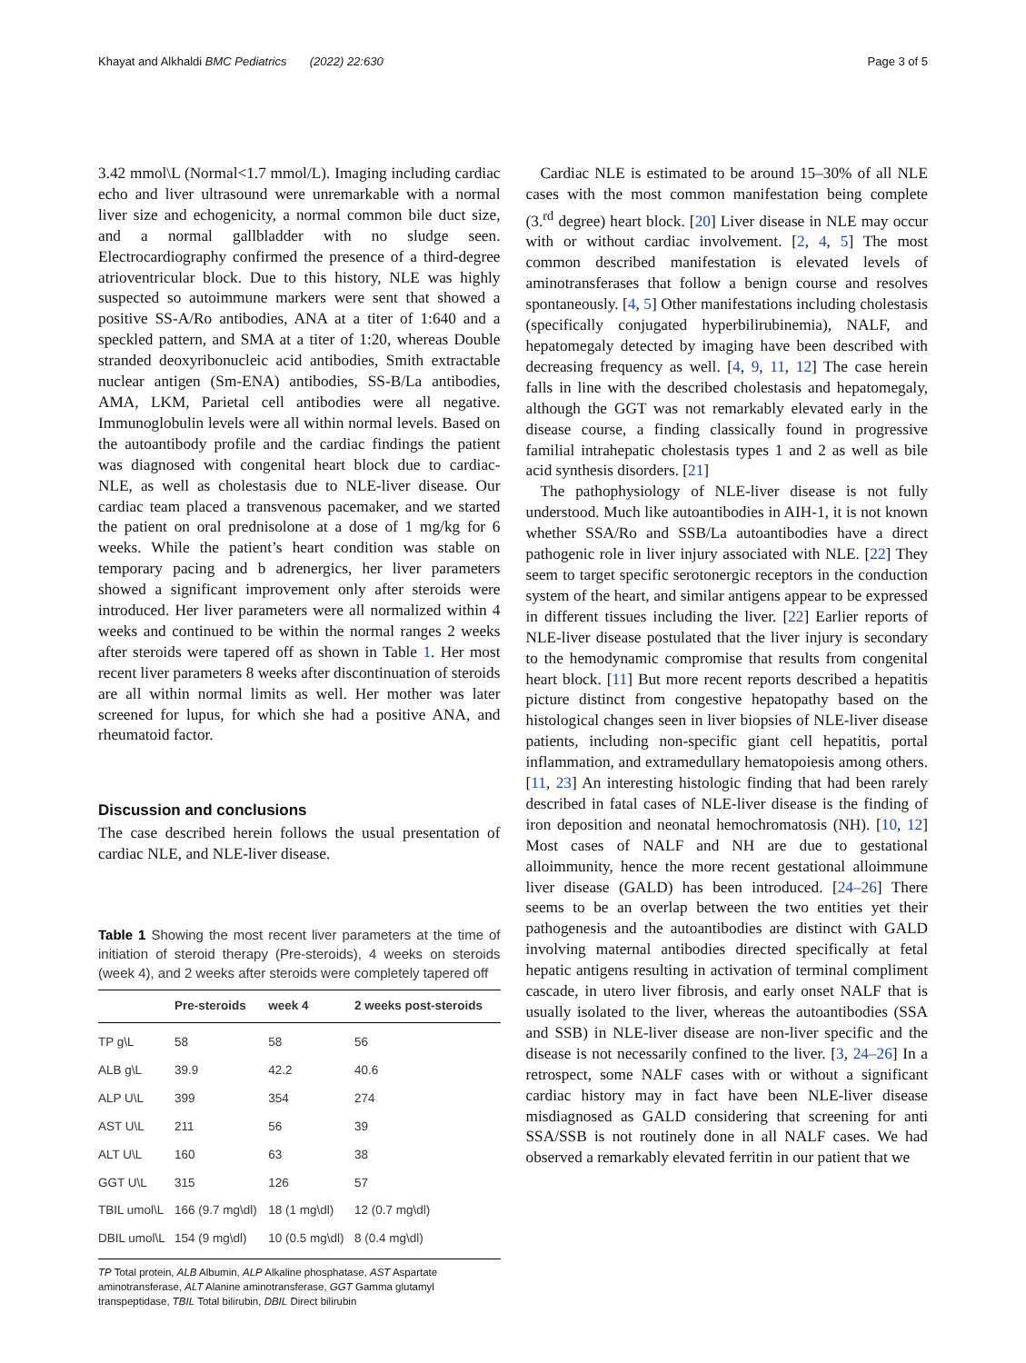Khayat and Alkhaldi BMC Pediatrics (2022) 22:630 Page 3 of 5
3.42 mmol\L (Normal<1.7 mmol/L). Imaging including cardiac echo and liver ultrasound were unremarkable with a normal liver size and echogenicity, a normal common bile duct size, and a normal gallbladder with no sludge seen. Electrocardiography confirmed the presence of a third-degree atrioventricular block. Due to this history, NLE was highly suspected so autoimmune markers were sent that showed a positive SS-A/Ro antibodies, ANA at a titer of 1:640 and a speckled pattern, and SMA at a titer of 1:20, whereas Double stranded deoxyribonucleic acid antibodies, Smith extractable nuclear antigen (Sm-ENA) antibodies, SS-B/La antibodies, AMA, LKM, Parietal cell antibodies were all negative. Immunoglobulin levels were all within normal levels. Based on the autoantibody profile and the cardiac findings the patient was diagnosed with congenital heart block due to cardiac- NLE, as well as cholestasis due to NLE-liver disease. Our cardiac team placed a transvenous pacemaker, and we started the patient on oral prednisolone at a dose of 1 mg/kg for 6 weeks. While the patient’s heart condition was stable on temporary pacing and b adrenergics, her liver parameters showed a significant improvement only after steroids were introduced. Her liver parameters were all normalized within 4 weeks and continued to be within the normal ranges 2 weeks after steroids were tapered off as shown in Table 1. Her most recent liver parameters 8 weeks after discontinuation of steroids are all within normal limits as well. Her mother was later screened for lupus, for which she had a positive ANA, and rheumatoid factor.
Discussion and conclusions
The case described herein follows the usual presentation of cardiac NLE, and NLE-liver disease.
Table 1 Showing the most recent liver parameters at the time of initiation of steroid therapy (Pre-steroids), 4 weeks on steroids (week 4), and 2 weeks after steroids were completely tapered off
| | Pre-steroids | week 4 | 2 weeks post-steroids |
| --- | --- | --- | --- |
| TP g\L | 58 | 58 | 56 |
| ALB g\L | 39.9 | 42.2 | 40.6 |
| ALP U\L | 399 | 354 | 274 |
| AST U\L | 211 | 56 | 39 |
| ALT U\L | 160 | 63 | 38 |
| GGT U\L | 315 | 126 | 57 |
| TBIL umol\L | 166 (9.7 mg\dl) | 18 (1 mg\dl) | 12 (0.7 mg\dl) |
| DBIL umol\L | 154 (9 mg\dl) | 10 (0.5 mg\dl) | 8 (0.4 mg\dl) |
TP Total protein, ALB Albumin, ALP Alkaline phosphatase, AST Aspartate aminotransferase, ALT Alanine aminotransferase, GGT Gamma glutamyl transpeptidase, TBIL Total bilirubin, DBIL Direct bilirubin
Cardiac NLE is estimated to be around 15–30% of all NLE cases with the most common manifestation being complete (3.<sup>rd</sup> degree) heart block. [20] Liver disease in NLE may occur with or without cardiac involvement. [2, 4, 5] The most common described manifestation is elevated levels of aminotransferases that follow a benign course and resolves spontaneously. [4, 5] Other manifestations including cholestasis (specifically conjugated hyperbilirubinemia), NALF, and hepatomegaly detected by imaging have been described with decreasing frequency as well. [4, 9, 11, 12] The case herein falls in line with the described cholestasis and hepatomegaly, although the GGT was not remarkably elevated early in the disease course, a finding classically found in progressive familial intrahepatic cholestasis types 1 and 2 as well as bile acid synthesis disorders. [21]
The pathophysiology of NLE-liver disease is not fully understood. Much like autoantibodies in AIH-1, it is not known whether SSA/Ro and SSB/La autoantibodies have a direct pathogenic role in liver injury associated with NLE. [22] They seem to target specific serotonergic receptors in the conduction system of the heart, and similar antigens appear to be expressed in different tissues including the liver. [22] Earlier reports of NLE-liver disease postulated that the liver injury is secondary to the hemodynamic compromise that results from congenital heart block. [11] But more recent reports described a hepatitis picture distinct from congestive hepatopathy based on the histological changes seen in liver biopsies of NLE-liver disease patients, including non-specific giant cell hepatitis, portal inflammation, and extramedullary hematopoiesis among others. [11, 23] An interesting histologic finding that had been rarely described in fatal cases of NLE-liver disease is the finding of iron deposition and neonatal hemochromatosis (NH). [10, 12] Most cases of NALF and NH are due to gestational alloimmunity, hence the more recent gestational alloimmune liver disease (GALD) has been introduced. [24–26] There seems to be an overlap between the two entities yet their pathogenesis and the autoantibodies are distinct with GALD involving maternal antibodies directed specifically at fetal hepatic antigens resulting in activation of terminal compliment cascade, in utero liver fibrosis, and early onset NALF that is usually isolated to the liver, whereas the autoantibodies (SSA and SSB) in NLE-liver disease are non-liver specific and the disease is not necessarily confined to the liver. [3, 24–26] In a retrospect, some NALF cases with or without a significant cardiac history may in fact have been NLE-liver disease misdiagnosed as GALD considering that screening for anti SSA/SSB is not routinely done in all NALF cases. We had observed a remarkably elevated ferritin in our patient that we